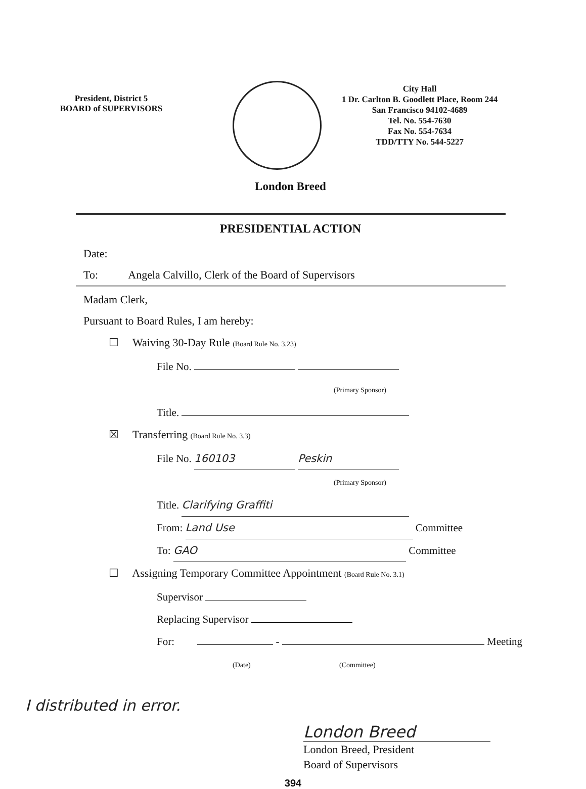President, District 5
BOARD of SUPERVISORS
City Hall
1 Dr. Carlton B. Goodlett Place, Room 244
San Francisco 94102-4689
Tel. No. 554-7630
Fax No. 554-7634
TDD/TTY No. 544-5227
London Breed
PRESIDENTIAL ACTION
Date:
To: Angela Calvillo, Clerk of the Board of Supervisors
Madam Clerk,
Pursuant to Board Rules, I am hereby:
☐ Waiving 30-Day Rule (Board Rule No. 3.23)
File No.
(Primary Sponsor)
Title.
☒ Transferring (Board Rule No. 3.3)
File No. 160103 Peskin
(Primary Sponsor)
Title. Clarifying Graffiti
From: Land Use Committee
To: GAO Committee
☐ Assigning Temporary Committee Appointment (Board Rule No. 3.1)
Supervisor
Replacing Supervisor
For: - Meeting
(Date) (Committee)
I distributed in error.
London Breed
London Breed, President
Board of Supervisors
394